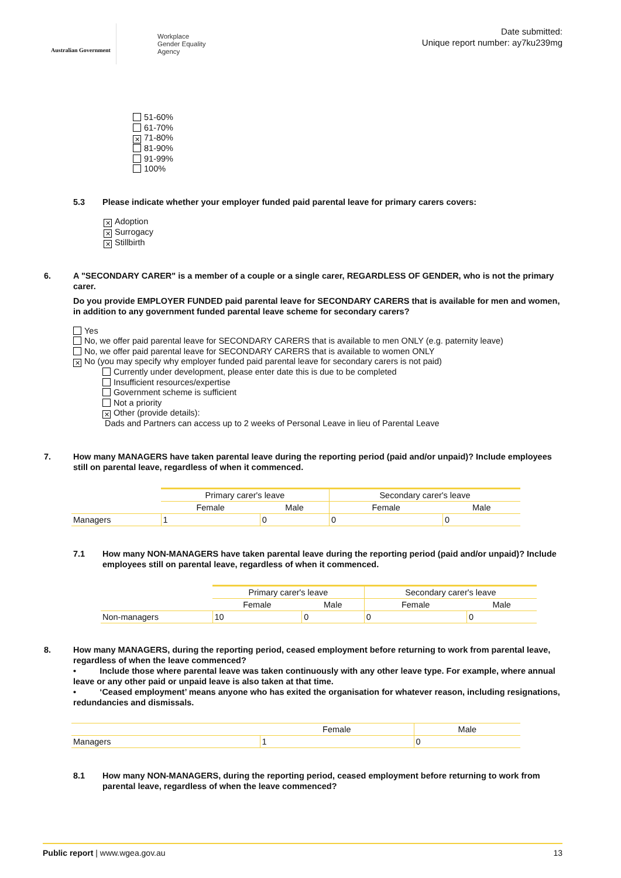Australian Government
Workplace
Gender Equality
Agency
Date submitted:
Unique report number: ay7ku239mg
51-60%
61-70%
✕ 71-80%
81-90%
91-99%
100%
5.3 Please indicate whether your employer funded paid parental leave for primary carers covers:
✕ Adoption
✕ Surrogacy
✕ Stillbirth
6. A "SECONDARY CARER" is a member of a couple or a single carer, REGARDLESS OF GENDER, who is not the primary carer.
Do you provide EMPLOYER FUNDED paid parental leave for SECONDARY CARERS that is available for men and women, in addition to any government funded parental leave scheme for secondary carers?
Yes
No, we offer paid parental leave for SECONDARY CARERS that is available to men ONLY (e.g. paternity leave)
No, we offer paid parental leave for SECONDARY CARERS that is available to women ONLY
✕ No (you may specify why employer funded paid parental leave for secondary carers is not paid)
Currently under development, please enter date this is due to be completed
Insufficient resources/expertise
Government scheme is sufficient
Not a priority
✕ Other (provide details):
Dads and Partners can access up to 2 weeks of Personal Leave in lieu of Parental Leave
7. How many MANAGERS have taken parental leave during the reporting period (paid and/or unpaid)? Include employees still on parental leave, regardless of when it commenced.
| | Primary carer's leave | | Secondary carer's leave | |
| | Female | Male | Female | Male |
| Managers | 1 | 0 | 0 | 0 |
7.1 How many NON-MANAGERS have taken parental leave during the reporting period (paid and/or unpaid)? Include employees still on parental leave, regardless of when it commenced.
| | Primary carer's leave | | Secondary carer's leave | |
| | Female | Male | Female | Male |
| Non-managers | 10 | 0 | 0 | 0 |
8. How many MANAGERS, during the reporting period, ceased employment before returning to work from parental leave, regardless of when the leave commenced?
• Include those where parental leave was taken continuously with any other leave type. For example, where annual leave or any other paid or unpaid leave is also taken at that time.
• ‘Ceased employment’ means anyone who has exited the organisation for whatever reason, including resignations, redundancies and dismissals.
| | Female | Male |
| Managers | 1 | 0 |
8.1 How many NON-MANAGERS, during the reporting period, ceased employment before returning to work from parental leave, regardless of when the leave commenced?
Public report | www.wgea.gov.au 13